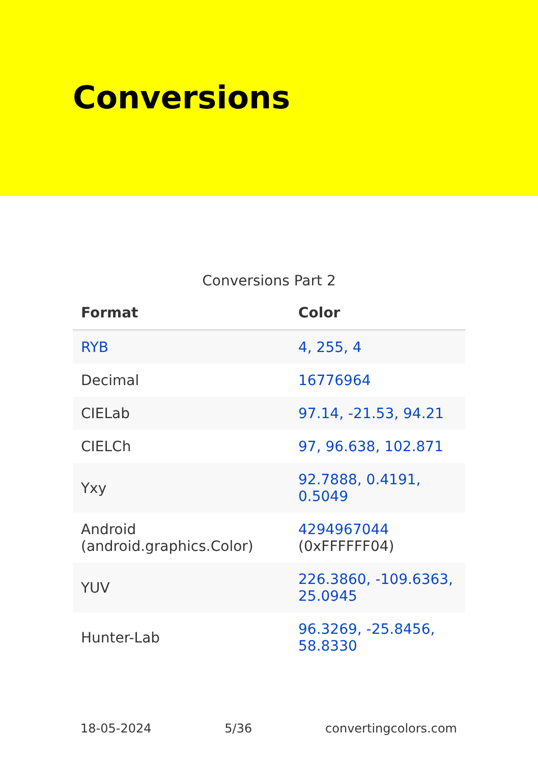Conversions
Conversions Part 2
| Format | Color |
| --- | --- |
| RYB | 4, 255, 4 |
| Decimal | 16776964 |
| CIELab | 97.14, -21.53, 94.21 |
| CIELCh | 97, 96.638, 102.871 |
| Yxy | 92.7888, 0.4191, 0.5049 |
| Android (android.graphics.Color) | 4294967044 (0xFFFFFF04) |
| YUV | 226.3860, -109.6363, 25.0945 |
| Hunter-Lab | 96.3269, -25.8456, 58.8330 |
18-05-2024 5/36 convertingcolors.com